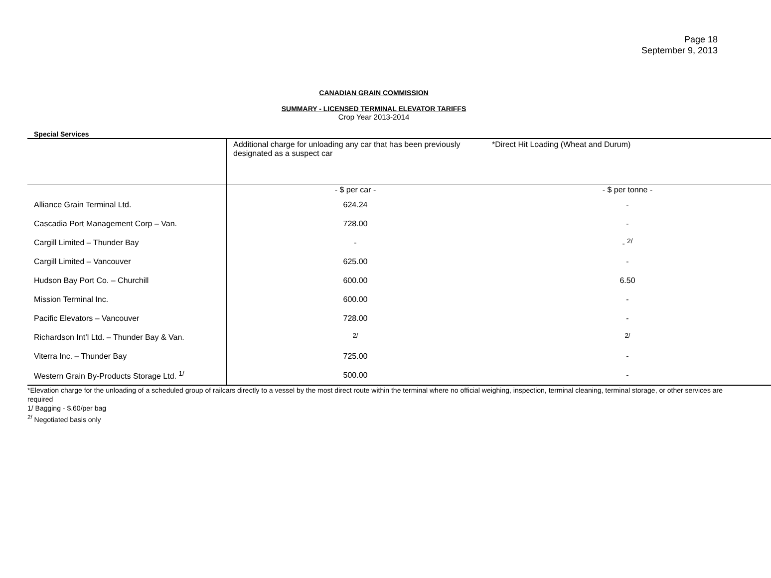Page 18
September 9, 2013
CANADIAN GRAIN COMMISSION
SUMMARY - LICENSED TERMINAL ELEVATOR TARIFFS
Crop Year 2013-2014
Special Services
| | Additional charge for unloading any car that has been previously designated as a suspect car | *Direct Hit Loading (Wheat and Durum) |
| | - $ per car - | - $ per tonne - |
| Alliance Grain Terminal Ltd. | 624.24 | - |
| Cascadia Port Management Corp – Van. | 728.00 | - |
| Cargill Limited – Thunder Bay | - | - <sup>2/</sup> |
| Cargill Limited – Vancouver | 625.00 | - |
| Hudson Bay Port Co. – Churchill | 600.00 | 6.50 |
| Mission Terminal Inc. | 600.00 | - |
| Pacific Elevators – Vancouver | 728.00 | - |
| Richardson Int’l Ltd. – Thunder Bay & Van. | <sup>2/</sup> | <sup>2/</sup> |
| Viterra Inc. – Thunder Bay | 725.00 | - |
| Western Grain By-Products Storage Ltd. <sup>1/</sup> | 500.00 | - |
*Elevation charge for the unloading of a scheduled group of railcars directly to a vessel by the most direct route within the terminal where no official weighing, inspection, terminal cleaning, terminal storage, or other services are required
1/ Bagging - $.60/per bag
<sup>2/</sup> Negotiated basis only